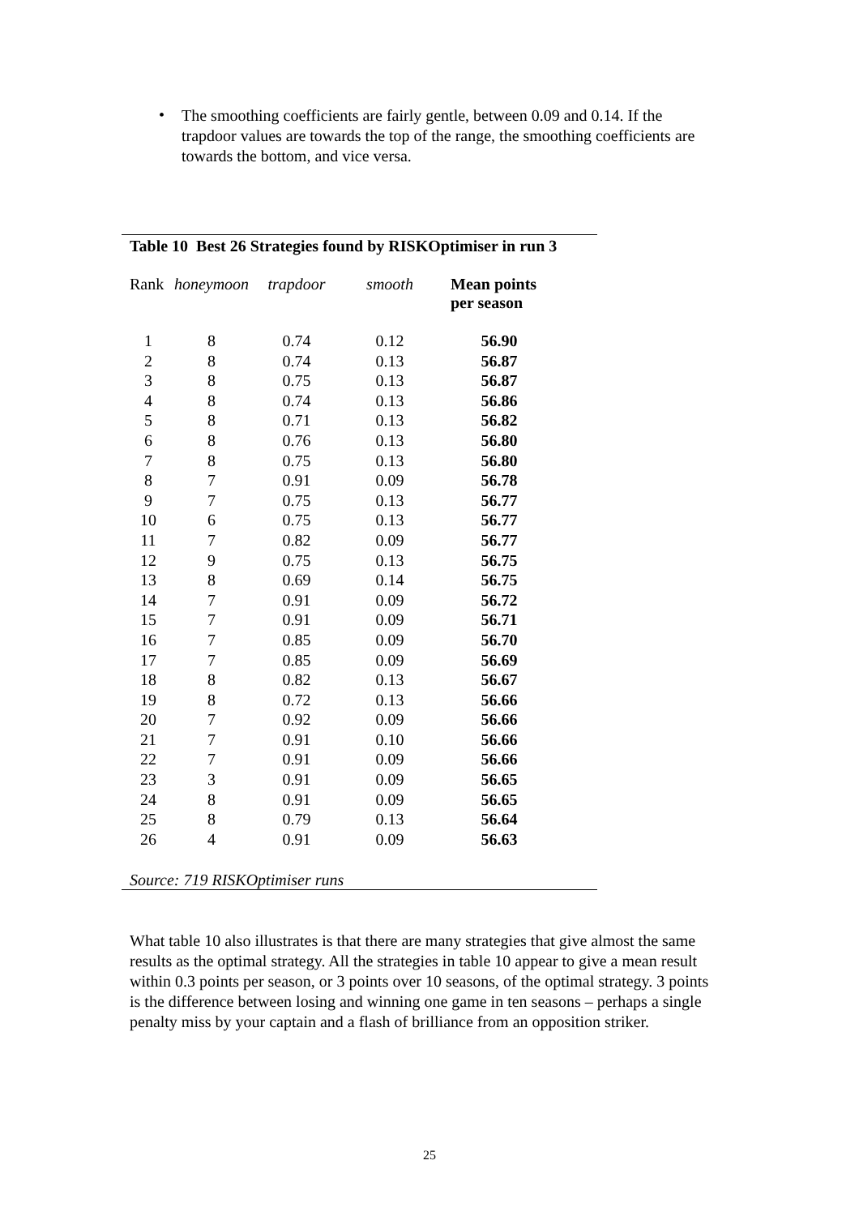•
The smoothing coefficients are fairly gentle, between 0.09 and 0.14. If the trapdoor values are towards the top of the range, the smoothing coefficients are towards the bottom, and vice versa.
Table 10 Best 26 Strategies found by RISKOptimiser in run 3
| Rank | honeymoon | trapdoor | smooth | Mean points per season |
| --- | --- | --- | --- | --- |
| 1 | 8 | 0.74 | 0.12 | 56.90 |
| 2 | 8 | 0.74 | 0.13 | 56.87 |
| 3 | 8 | 0.75 | 0.13 | 56.87 |
| 4 | 8 | 0.74 | 0.13 | 56.86 |
| 5 | 8 | 0.71 | 0.13 | 56.82 |
| 6 | 8 | 0.76 | 0.13 | 56.80 |
| 7 | 8 | 0.75 | 0.13 | 56.80 |
| 8 | 7 | 0.91 | 0.09 | 56.78 |
| 9 | 7 | 0.75 | 0.13 | 56.77 |
| 10 | 6 | 0.75 | 0.13 | 56.77 |
| 11 | 7 | 0.82 | 0.09 | 56.77 |
| 12 | 9 | 0.75 | 0.13 | 56.75 |
| 13 | 8 | 0.69 | 0.14 | 56.75 |
| 14 | 7 | 0.91 | 0.09 | 56.72 |
| 15 | 7 | 0.91 | 0.09 | 56.71 |
| 16 | 7 | 0.85 | 0.09 | 56.70 |
| 17 | 7 | 0.85 | 0.09 | 56.69 |
| 18 | 8 | 0.82 | 0.13 | 56.67 |
| 19 | 8 | 0.72 | 0.13 | 56.66 |
| 20 | 7 | 0.92 | 0.09 | 56.66 |
| 21 | 7 | 0.91 | 0.10 | 56.66 |
| 22 | 7 | 0.91 | 0.09 | 56.66 |
| 23 | 3 | 0.91 | 0.09 | 56.65 |
| 24 | 8 | 0.91 | 0.09 | 56.65 |
| 25 | 8 | 0.79 | 0.13 | 56.64 |
| 26 | 4 | 0.91 | 0.09 | 56.63 |
Source: 719 RISKOptimiser runs
What table 10 also illustrates is that there are many strategies that give almost the same results as the optimal strategy. All the strategies in table 10 appear to give a mean result within 0.3 points per season, or 3 points over 10 seasons, of the optimal strategy. 3 points is the difference between losing and winning one game in ten seasons – perhaps a single penalty miss by your captain and a flash of brilliance from an opposition striker.
25